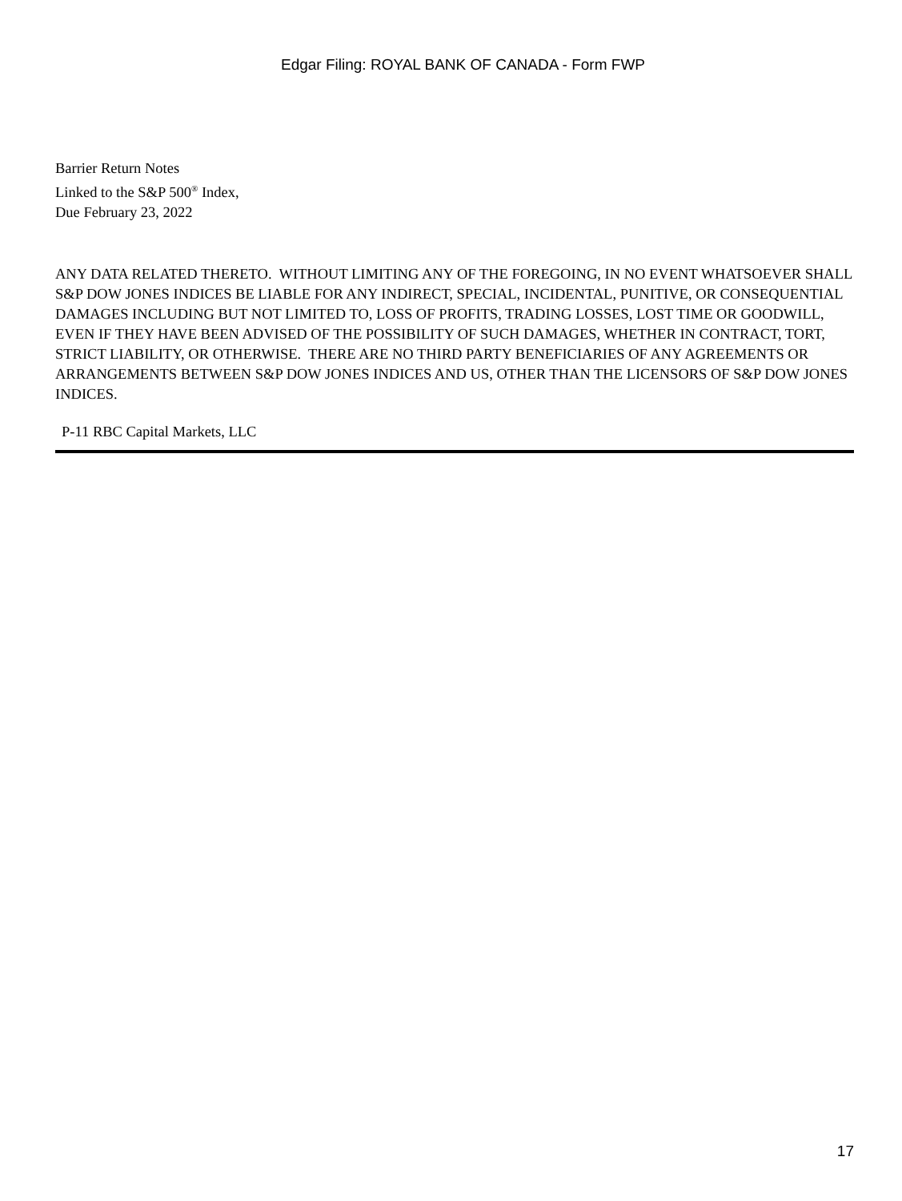Edgar Filing: ROYAL BANK OF CANADA - Form FWP
Barrier Return Notes
Linked to the S&P 500<sup>®</sup> Index,
Due February 23, 2022
ANY DATA RELATED THERETO. WITHOUT LIMITING ANY OF THE FOREGOING, IN NO EVENT WHATSOEVER SHALL S&P DOW JONES INDICES BE LIABLE FOR ANY INDIRECT, SPECIAL, INCIDENTAL, PUNITIVE, OR CONSEQUENTIAL DAMAGES INCLUDING BUT NOT LIMITED TO, LOSS OF PROFITS, TRADING LOSSES, LOST TIME OR GOODWILL, EVEN IF THEY HAVE BEEN ADVISED OF THE POSSIBILITY OF SUCH DAMAGES, WHETHER IN CONTRACT, TORT, STRICT LIABILITY, OR OTHERWISE. THERE ARE NO THIRD PARTY BENEFICIARIES OF ANY AGREEMENTS OR ARRANGEMENTS BETWEEN S&P DOW JONES INDICES AND US, OTHER THAN THE LICENSORS OF S&P DOW JONES INDICES.
P-11 RBC Capital Markets, LLC
17